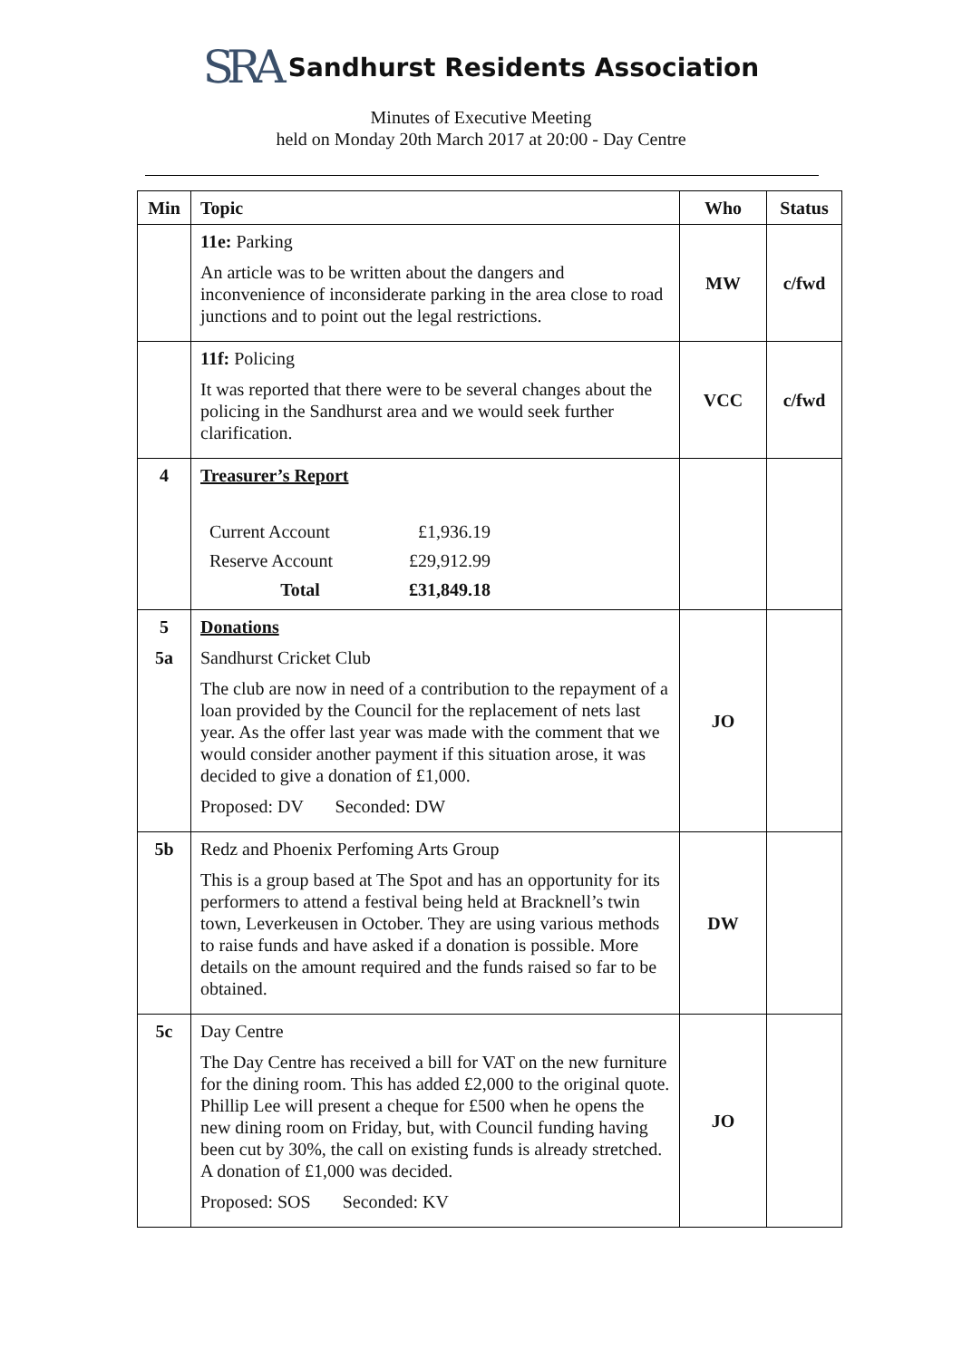SRA Sandhurst Residents Association
Minutes of Executive Meeting
held on Monday 20th March 2017 at 20:00 - Day Centre
| Min | Topic | Who | Status |
| --- | --- | --- | --- |
| | 11e: Parking An article was to be written about the dangers and inconvenience of inconsiderate parking in the area close to road junctions and to point out the legal restrictions. | MW | c/fwd |
| | 11f: Policing It was reported that there were to be several changes about the policing in the Sandhurst area and we would seek further clarification. | VCC | c/fwd |
| 4 | Treasurer’s Report / Current Account / £1,936.19 / / Reserve Account / £29,912.99 / / Total / £31,849.18 / | | |
| 5 5a | Donations Sandhurst Cricket Club The club are now in need of a contribution to the repayment of a loan provided by the Council for the replacement of nets last year. As the offer last year was made with the comment that we would consider another payment if this situation arose, it was decided to give a donation of £1,000. Proposed: DV Seconded: DW | JO | |
| 5b | Redz and Phoenix Perfoming Arts Group This is a group based at The Spot and has an opportunity for its performers to attend a festival being held at Bracknell’s twin town, Leverkeusen in October. They are using various methods to raise funds and have asked if a donation is possible. More details on the amount required and the funds raised so far to be obtained. | DW | |
| 5c | Day Centre The Day Centre has received a bill for VAT on the new furniture for the dining room. This has added £2,000 to the original quote. Phillip Lee will present a cheque for £500 when he opens the new dining room on Friday, but, with Council funding having been cut by 30%, the call on existing funds is already stretched. A donation of £1,000 was decided. Proposed: SOS Seconded: KV | JO | |